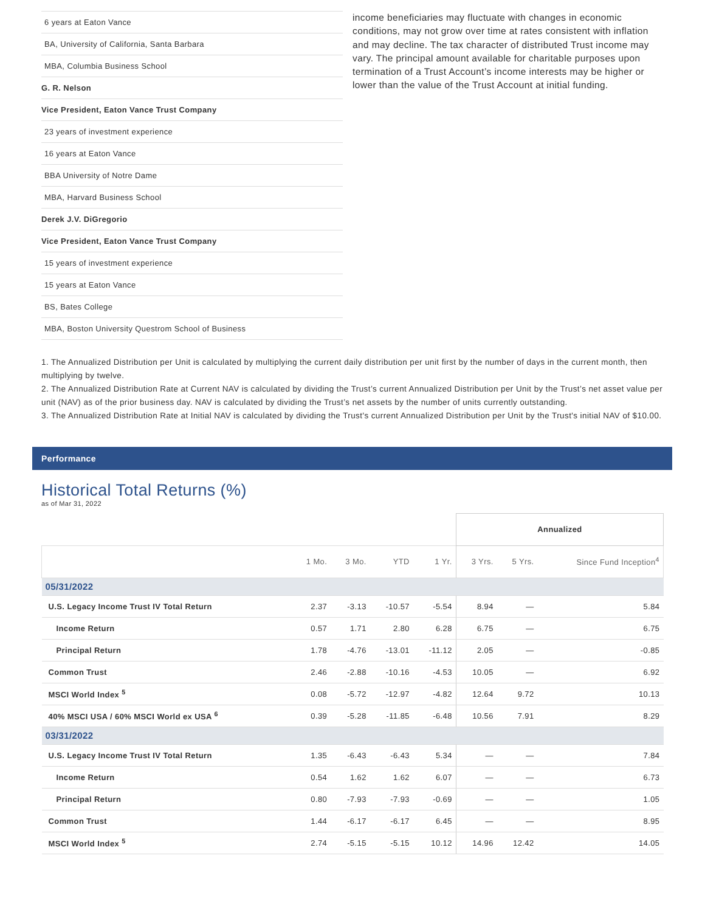| 6 years at Eaton Vance |
| BA, University of California, Santa Barbara |
| MBA, Columbia Business School |
| G. R. Nelson |
| Vice President, Eaton Vance Trust Company |
| 23 years of investment experience |
| 16 years at Eaton Vance |
| BBA University of Notre Dame |
| MBA, Harvard Business School |
| Derek J.V. DiGregorio |
| Vice President, Eaton Vance Trust Company |
| 15 years of investment experience |
| 15 years at Eaton Vance |
| BS, Bates College |
| MBA, Boston University Questrom School of Business |
income beneficiaries may fluctuate with changes in economic conditions, may not grow over time at rates consistent with inflation and may decline. The tax character of distributed Trust income may vary. The principal amount available for charitable purposes upon termination of a Trust Account’s income interests may be higher or lower than the value of the Trust Account at initial funding.
1. The Annualized Distribution per Unit is calculated by multiplying the current daily distribution per unit first by the number of days in the current month, then multiplying by twelve.
2. The Annualized Distribution Rate at Current NAV is calculated by dividing the Trust’s current Annualized Distribution per Unit by the Trust’s net asset value per unit (NAV) as of the prior business day. NAV is calculated by dividing the Trust’s net assets by the number of units currently outstanding.
3. The Annualized Distribution Rate at Initial NAV is calculated by dividing the Trust's current Annualized Distribution per Unit by the Trust's initial NAV of $10.00.
Performance
Historical Total Returns (%)
as of Mar 31, 2022
| | | | | | Annualized | | |
| --- | --- | --- | --- | --- | --- | --- | --- |
| | 1 Mo. | 3 Mo. | YTD | 1 Yr. | 3 Yrs. | 5 Yrs. | Since Fund Inception<sup>4</sup> |
| 05/31/2022 | | | | | | | |
| U.S. Legacy Income Trust IV Total Return | 2.37 | -3.13 | -10.57 | -5.54 | 8.94 | — | 5.84 |
| Income Return | 0.57 | 1.71 | 2.80 | 6.28 | 6.75 | — | 6.75 |
| Principal Return | 1.78 | -4.76 | -13.01 | -11.12 | 2.05 | — | -0.85 |
| Common Trust | 2.46 | -2.88 | -10.16 | -4.53 | 10.05 | — | 6.92 |
| MSCI World Index <sup>5</sup> | 0.08 | -5.72 | -12.97 | -4.82 | 12.64 | 9.72 | 10.13 |
| 40% MSCI USA / 60% MSCI World ex USA <sup>6</sup> | 0.39 | -5.28 | -11.85 | -6.48 | 10.56 | 7.91 | 8.29 |
| 03/31/2022 | | | | | | | |
| U.S. Legacy Income Trust IV Total Return | 1.35 | -6.43 | -6.43 | 5.34 | — | — | 7.84 |
| Income Return | 0.54 | 1.62 | 1.62 | 6.07 | — | — | 6.73 |
| Principal Return | 0.80 | -7.93 | -7.93 | -0.69 | — | — | 1.05 |
| Common Trust | 1.44 | -6.17 | -6.17 | 6.45 | — | — | 8.95 |
| MSCI World Index <sup>5</sup> | 2.74 | -5.15 | -5.15 | 10.12 | 14.96 | 12.42 | 14.05 |